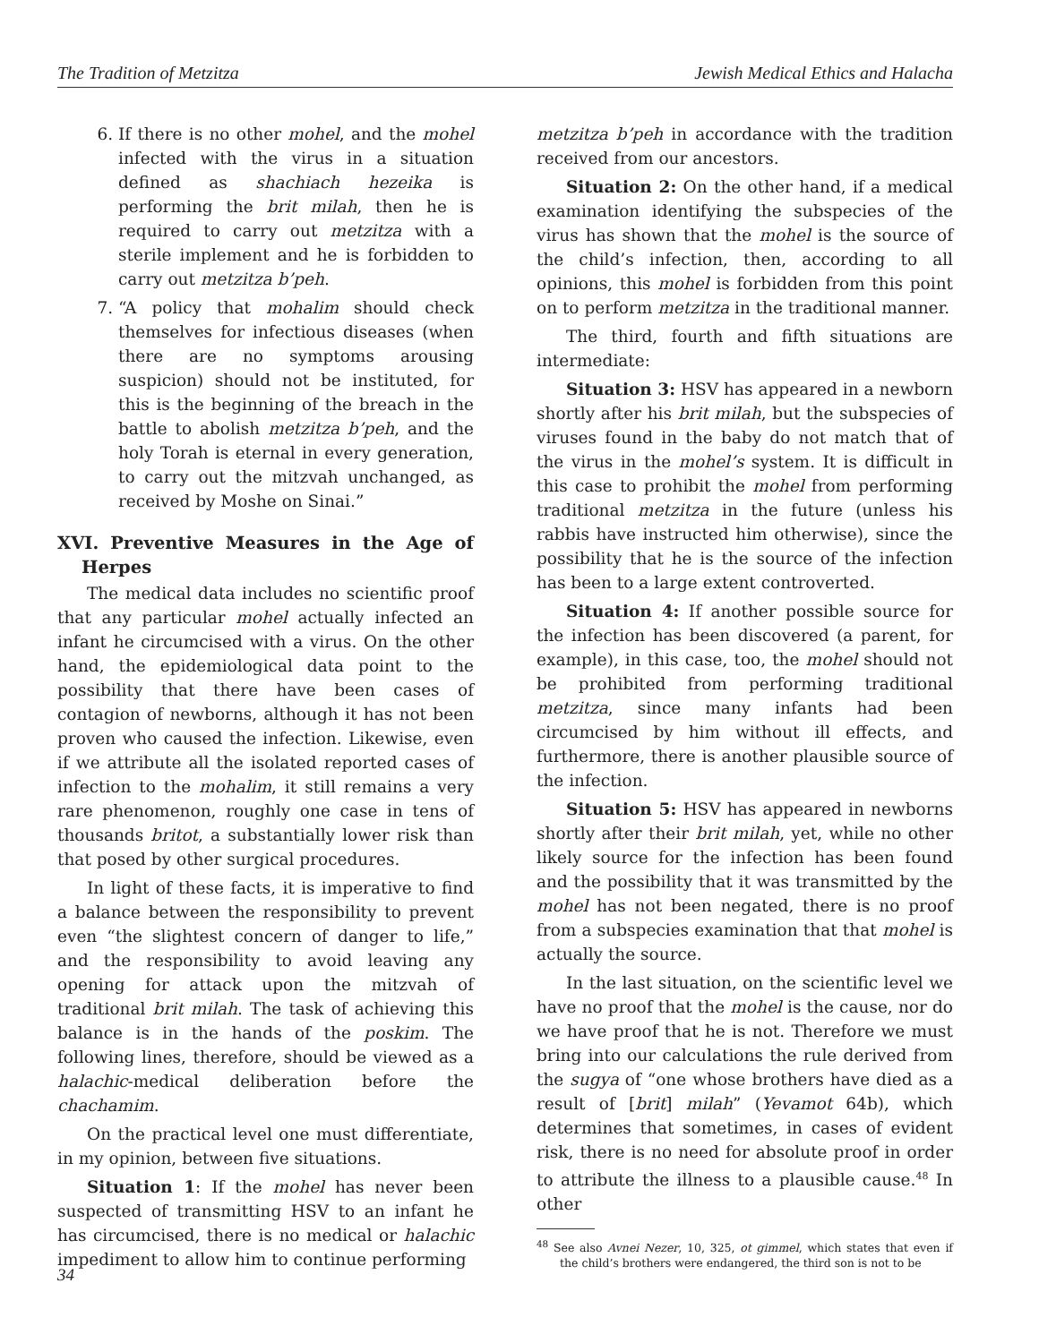The Tradition of Metzitza Jewish Medical Ethics and Halacha
6. If there is no other mohel, and the mohel infected with the virus in a situation defined as shachiach hezeika is performing the brit milah, then he is required to carry out metzitza with a sterile implement and he is forbidden to carry out metzitza b’peh.
7. “A policy that mohalim should check themselves for infectious diseases (when there are no symptoms arousing suspicion) should not be instituted, for this is the beginning of the breach in the battle to abolish metzitza b’peh, and the holy Torah is eternal in every generation, to carry out the mitzvah unchanged, as received by Moshe on Sinai.”
XVI. Preventive Measures in the Age of Herpes
The medical data includes no scientific proof that any particular mohel actually infected an infant he circumcised with a virus. On the other hand, the epidemiological data point to the possibility that there have been cases of contagion of newborns, although it has not been proven who caused the infection. Likewise, even if we attribute all the isolated reported cases of infection to the mohalim, it still remains a very rare phenomenon, roughly one case in tens of thousands britot, a substantially lower risk than that posed by other surgical procedures.
In light of these facts, it is imperative to find a balance between the responsibility to prevent even “the slightest concern of danger to life,” and the responsibility to avoid leaving any opening for attack upon the mitzvah of traditional brit milah. The task of achieving this balance is in the hands of the poskim. The following lines, therefore, should be viewed as a halachic-medical deliberation before the chachamim.
On the practical level one must differentiate, in my opinion, between five situations.
Situation 1: If the mohel has never been suspected of transmitting HSV to an infant he has circumcised, there is no medical or halachic impediment to allow him to continue performing
metzitza b’peh in accordance with the tradition received from our ancestors.
Situation 2: On the other hand, if a medical examination identifying the subspecies of the virus has shown that the mohel is the source of the child’s infection, then, according to all opinions, this mohel is forbidden from this point on to perform metzitza in the traditional manner.
The third, fourth and fifth situations are intermediate:
Situation 3: HSV has appeared in a newborn shortly after his brit milah, but the subspecies of viruses found in the baby do not match that of the virus in the mohel’s system. It is difficult in this case to prohibit the mohel from performing traditional metzitza in the future (unless his rabbis have instructed him otherwise), since the possibility that he is the source of the infection has been to a large extent controverted.
Situation 4: If another possible source for the infection has been discovered (a parent, for example), in this case, too, the mohel should not be prohibited from performing traditional metzitza, since many infants had been circumcised by him without ill effects, and furthermore, there is another plausible source of the infection.
Situation 5: HSV has appeared in newborns shortly after their brit milah, yet, while no other likely source for the infection has been found and the possibility that it was transmitted by the mohel has not been negated, there is no proof from a subspecies examination that that mohel is actually the source.
In the last situation, on the scientific level we have no proof that the mohel is the cause, nor do we have proof that he is not. Therefore we must bring into our calculations the rule derived from the sugya of “one whose brothers have died as a result of [brit] milah” (Yevamot 64b), which determines that sometimes, in cases of evident risk, there is no need for absolute proof in order to attribute the illness to a plausible cause.<sup>48</sup> In other
<sup>48</sup> See also Avnei Nezer, 10, 325, ot gimmel, which states that even if the child’s brothers were endangered, the third son is not to be
34